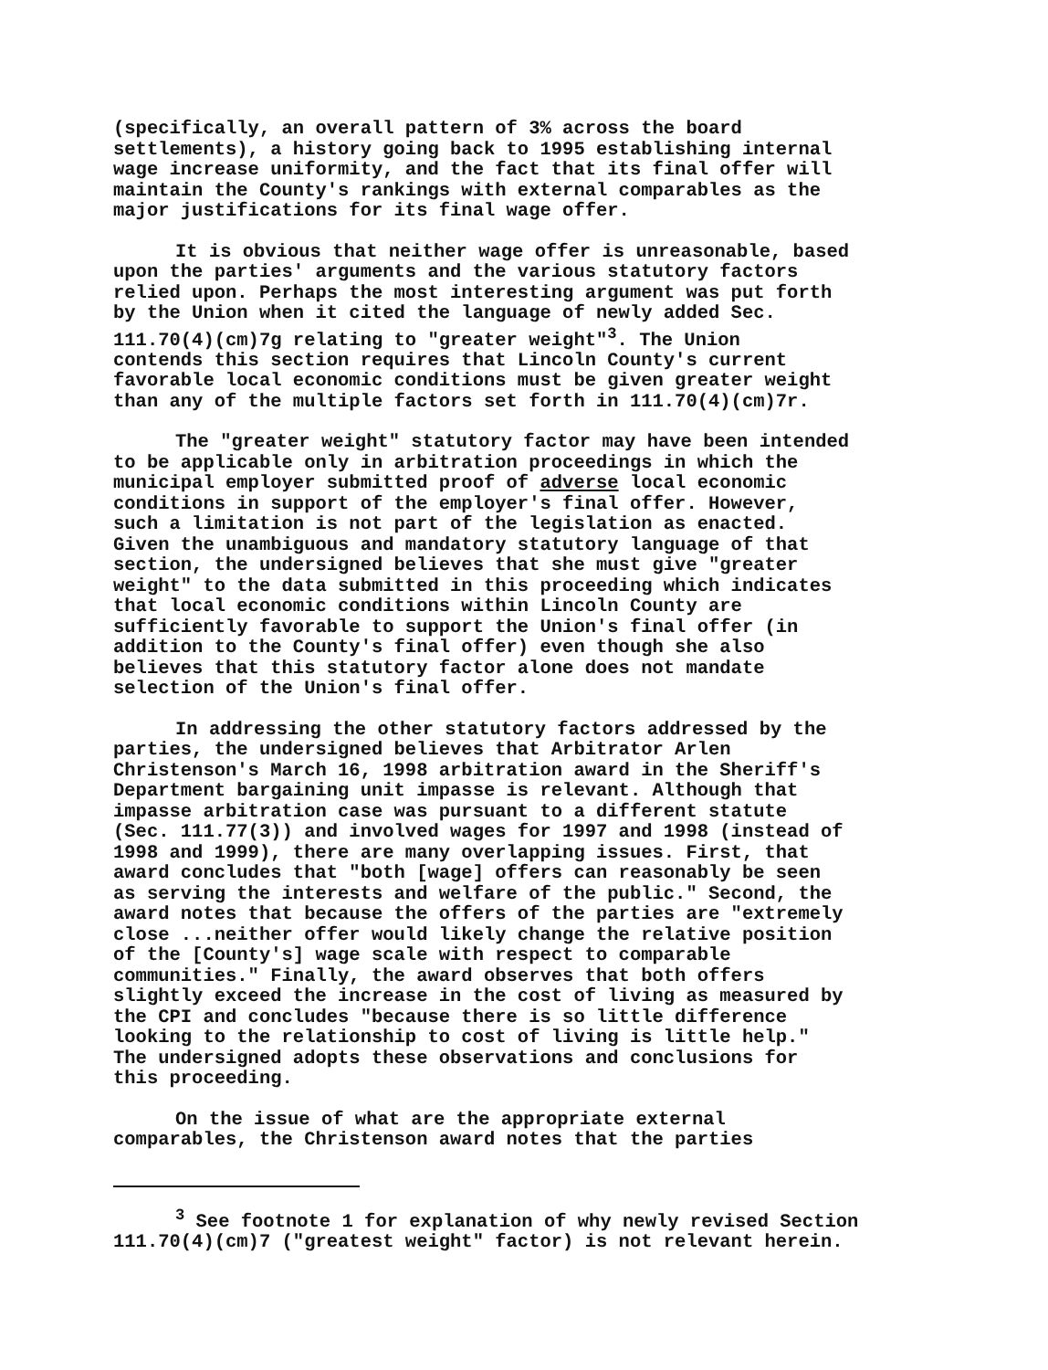(specifically, an overall pattern of 3% across the board settlements), a history going back to 1995 establishing internal wage increase uniformity, and the fact that its final offer will maintain the County's rankings with external comparables as the major justifications for its final wage offer.
It is obvious that neither wage offer is unreasonable, based upon the parties' arguments and the various statutory factors relied upon. Perhaps the most interesting argument was put forth by the Union when it cited the language of newly added Sec. 111.70(4)(cm)7g relating to "greater weight"<sup>3</sup>. The Union contends this section requires that Lincoln County's current favorable local economic conditions must be given greater weight than any of the multiple factors set forth in 111.70(4)(cm)7r.
The "greater weight" statutory factor may have been intended to be applicable only in arbitration proceedings in which the municipal employer submitted proof of adverse local economic conditions in support of the employer's final offer. However, such a limitation is not part of the legislation as enacted. Given the unambiguous and mandatory statutory language of that section, the undersigned believes that she must give "greater weight" to the data submitted in this proceeding which indicates that local economic conditions within Lincoln County are sufficiently favorable to support the Union's final offer (in addition to the County's final offer) even though she also believes that this statutory factor alone does not mandate selection of the Union's final offer.
In addressing the other statutory factors addressed by the parties, the undersigned believes that Arbitrator Arlen Christenson's March 16, 1998 arbitration award in the Sheriff's Department bargaining unit impasse is relevant. Although that impasse arbitration case was pursuant to a different statute (Sec. 111.77(3)) and involved wages for 1997 and 1998 (instead of 1998 and 1999), there are many overlapping issues. First, that award concludes that "both [wage] offers can reasonably be seen as serving the interests and welfare of the public." Second, the award notes that because the offers of the parties are "extremely close ...neither offer would likely change the relative position of the [County's] wage scale with respect to comparable communities." Finally, the award observes that both offers slightly exceed the increase in the cost of living as measured by the CPI and concludes "because there is so little difference looking to the relationship to cost of living is little help." The undersigned adopts these observations and conclusions for this proceeding.
On the issue of what are the appropriate external comparables, the Christenson award notes that the parties
<sup>3</sup> See footnote 1 for explanation of why newly revised Section 111.70(4)(cm)7 ("greatest weight" factor) is not relevant herein.